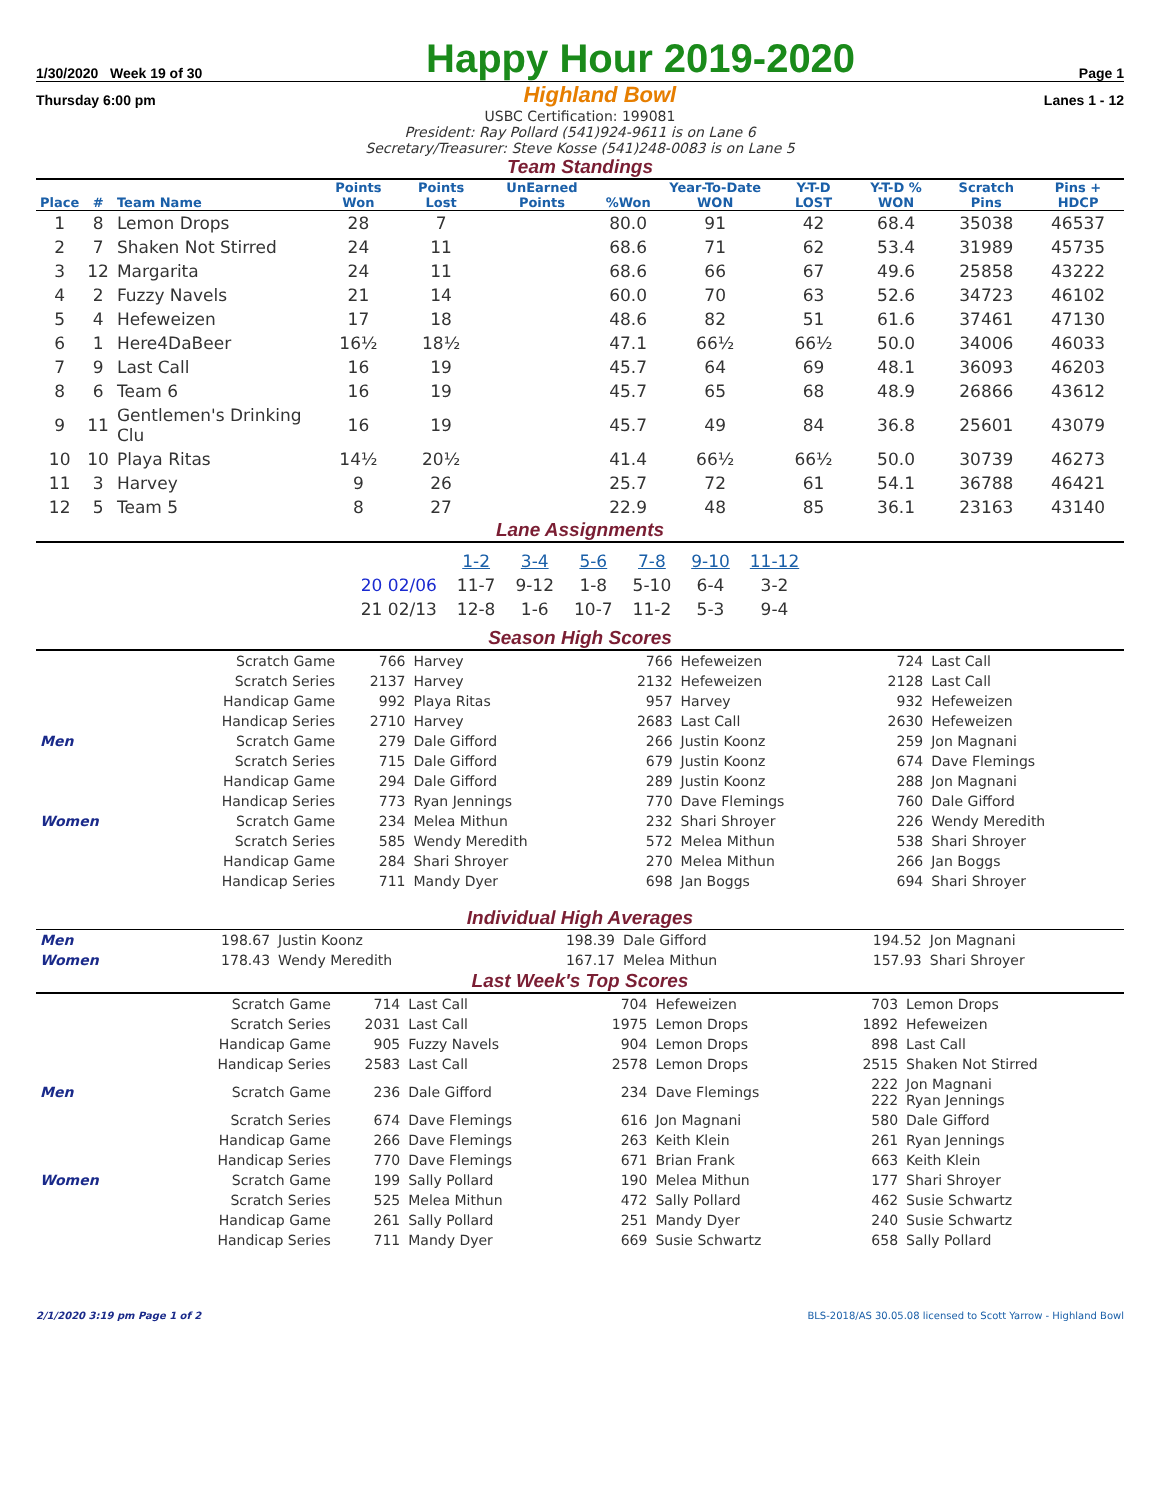1/30/2020 Week 19 of 30
Happy Hour 2019-2020
Page 1
Thursday 6:00 pm Highland Bowl Lanes 1 - 12
USBC Certification: 199081
President: Ray Pollard (541)924-9611 is on Lane 6
Secretary/Treasurer: Steve Kosse (541)248-0083 is on Lane 5
Team Standings
| Place | # | Team Name | Points Won | Points Lost | UnEarned Points | %Won | Year-To-Date WON | Y-T-D LOST | Y-T-D % WON | Scratch Pins | Pins + HDCP |
| --- | --- | --- | --- | --- | --- | --- | --- | --- | --- | --- | --- |
| 1 | 8 | Lemon Drops | 28 | 7 | | 80.0 | 91 | 42 | 68.4 | 35038 | 46537 |
| 2 | 7 | Shaken Not Stirred | 24 | 11 | | 68.6 | 71 | 62 | 53.4 | 31989 | 45735 |
| 3 | 12 | Margarita | 24 | 11 | | 68.6 | 66 | 67 | 49.6 | 25858 | 43222 |
| 4 | 2 | Fuzzy Navels | 21 | 14 | | 60.0 | 70 | 63 | 52.6 | 34723 | 46102 |
| 5 | 4 | Hefeweizen | 17 | 18 | | 48.6 | 82 | 51 | 61.6 | 37461 | 47130 |
| 6 | 1 | Here4DaBeer | 16½ | 18½ | | 47.1 | 66½ | 66½ | 50.0 | 34006 | 46033 |
| 7 | 9 | Last Call | 16 | 19 | | 45.7 | 64 | 69 | 48.1 | 36093 | 46203 |
| 8 | 6 | Team 6 | 16 | 19 | | 45.7 | 65 | 68 | 48.9 | 26866 | 43612 |
| 9 | 11 | Gentlemen's Drinking Clu | 16 | 19 | | 45.7 | 49 | 84 | 36.8 | 25601 | 43079 |
| 10 | 10 | Playa Ritas | 14½ | 20½ | | 41.4 | 66½ | 66½ | 50.0 | 30739 | 46273 |
| 11 | 3 | Harvey | 9 | 26 | | 25.7 | 72 | 61 | 54.1 | 36788 | 46421 |
| 12 | 5 | Team 5 | 8 | 27 | | 22.9 | 48 | 85 | 36.1 | 23163 | 43140 |
Lane Assignments
| | 1-2 | 3-4 | 5-6 | 7-8 | 9-10 | 11-12 |
| 20 02/06 | 11-7 | 9-12 | 1-8 | 5-10 | 6-4 | 3-2 |
| 21 02/13 | 12-8 | 1-6 | 10-7 | 11-2 | 5-3 | 9-4 |
Season High Scores
| | Scratch Game | 766 | Harvey | 766 | Hefeweizen | 724 | Last Call |
| | Scratch Series | 2137 | Harvey | 2132 | Hefeweizen | 2128 | Last Call |
| | Handicap Game | 992 | Playa Ritas | 957 | Harvey | 932 | Hefeweizen |
| | Handicap Series | 2710 | Harvey | 2683 | Last Call | 2630 | Hefeweizen |
| Men | Scratch Game | 279 | Dale Gifford | 266 | Justin Koonz | 259 | Jon Magnani |
| | Scratch Series | 715 | Dale Gifford | 679 | Justin Koonz | 674 | Dave Flemings |
| | Handicap Game | 294 | Dale Gifford | 289 | Justin Koonz | 288 | Jon Magnani |
| | Handicap Series | 773 | Ryan Jennings | 770 | Dave Flemings | 760 | Dale Gifford |
| Women | Scratch Game | 234 | Melea Mithun | 232 | Shari Shroyer | 226 | Wendy Meredith |
| | Scratch Series | 585 | Wendy Meredith | 572 | Melea Mithun | 538 | Shari Shroyer |
| | Handicap Game | 284 | Shari Shroyer | 270 | Melea Mithun | 266 | Jan Boggs |
| | Handicap Series | 711 | Mandy Dyer | 698 | Jan Boggs | 694 | Shari Shroyer |
Individual High Averages
| Men | 198.67 | Justin Koonz | 198.39 | Dale Gifford | 194.52 | Jon Magnani |
| Women | 178.43 | Wendy Meredith | 167.17 | Melea Mithun | 157.93 | Shari Shroyer |
Last Week's Top Scores
| | Scratch Game | 714 | Last Call | 704 | Hefeweizen | 703 | Lemon Drops |
| | Scratch Series | 2031 | Last Call | 1975 | Lemon Drops | 1892 | Hefeweizen |
| | Handicap Game | 905 | Fuzzy Navels | 904 | Lemon Drops | 898 | Last Call |
| | Handicap Series | 2583 | Last Call | 2578 | Lemon Drops | 2515 | Shaken Not Stirred |
| Men | Scratch Game | 236 | Dale Gifford | 234 | Dave Flemings | 222 222 | Jon Magnani Ryan Jennings |
| | Scratch Series | 674 | Dave Flemings | 616 | Jon Magnani | 580 | Dale Gifford |
| | Handicap Game | 266 | Dave Flemings | 263 | Keith Klein | 261 | Ryan Jennings |
| | Handicap Series | 770 | Dave Flemings | 671 | Brian Frank | 663 | Keith Klein |
| Women | Scratch Game | 199 | Sally Pollard | 190 | Melea Mithun | 177 | Shari Shroyer |
| | Scratch Series | 525 | Melea Mithun | 472 | Sally Pollard | 462 | Susie Schwartz |
| | Handicap Game | 261 | Sally Pollard | 251 | Mandy Dyer | 240 | Susie Schwartz |
| | Handicap Series | 711 | Mandy Dyer | 669 | Susie Schwartz | 658 | Sally Pollard |
2/1/2020 3:19 pm Page 1 of 2 BLS-2018/AS 30.05.08 licensed to Scott Yarrow - Highland Bowl